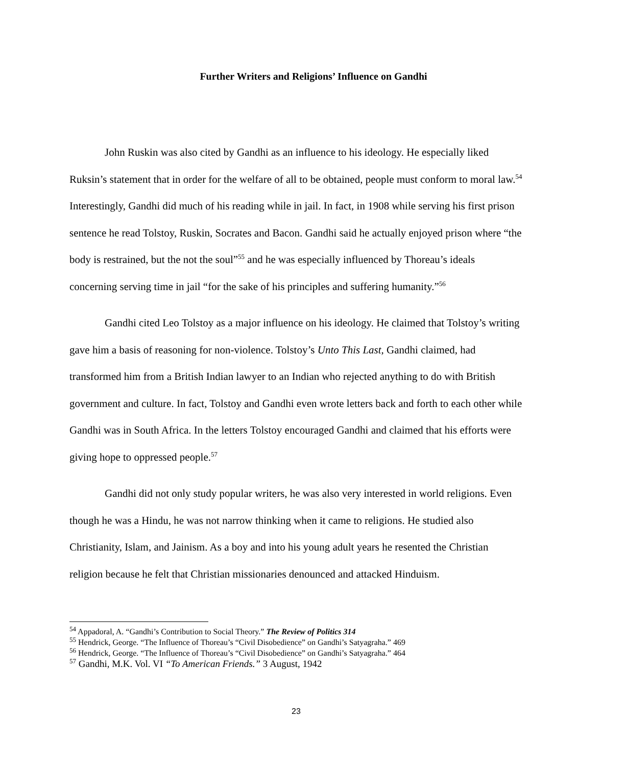Further Writers and Religions’ Influence on Gandhi
John Ruskin was also cited by Gandhi as an influence to his ideology. He especially liked Ruksin’s statement that in order for the welfare of all to be obtained, people must conform to moral law.<sup>54</sup> Interestingly, Gandhi did much of his reading while in jail. In fact, in 1908 while serving his first prison sentence he read Tolstoy, Ruskin, Socrates and Bacon. Gandhi said he actually enjoyed prison where “the body is restrained, but the not the soul”<sup>55</sup> and he was especially influenced by Thoreau’s ideals concerning serving time in jail “for the sake of his principles and suffering humanity.”<sup>56</sup>
Gandhi cited Leo Tolstoy as a major influence on his ideology. He claimed that Tolstoy’s writing gave him a basis of reasoning for non-violence. Tolstoy’s Unto This Last, Gandhi claimed, had transformed him from a British Indian lawyer to an Indian who rejected anything to do with British government and culture. In fact, Tolstoy and Gandhi even wrote letters back and forth to each other while Gandhi was in South Africa. In the letters Tolstoy encouraged Gandhi and claimed that his efforts were giving hope to oppressed people.<sup>57</sup>
Gandhi did not only study popular writers, he was also very interested in world religions. Even though he was a Hindu, he was not narrow thinking when it came to religions. He studied also Christianity, Islam, and Jainism. As a boy and into his young adult years he resented the Christian religion because he felt that Christian missionaries denounced and attacked Hinduism.
<sup>54</sup> Appadoral, A. “Gandhi’s Contribution to Social Theory.” The Review of Politics 314
<sup>55</sup> Hendrick, George. “The Influence of Thoreau’s “Civil Disobedience” on Gandhi’s Satyagraha.” 469
<sup>56</sup> Hendrick, George. “The Influence of Thoreau’s “Civil Disobedience” on Gandhi’s Satyagraha.” 464
<sup>57</sup> Gandhi, M.K. Vol. VI “To American Friends.” 3 August, 1942
23